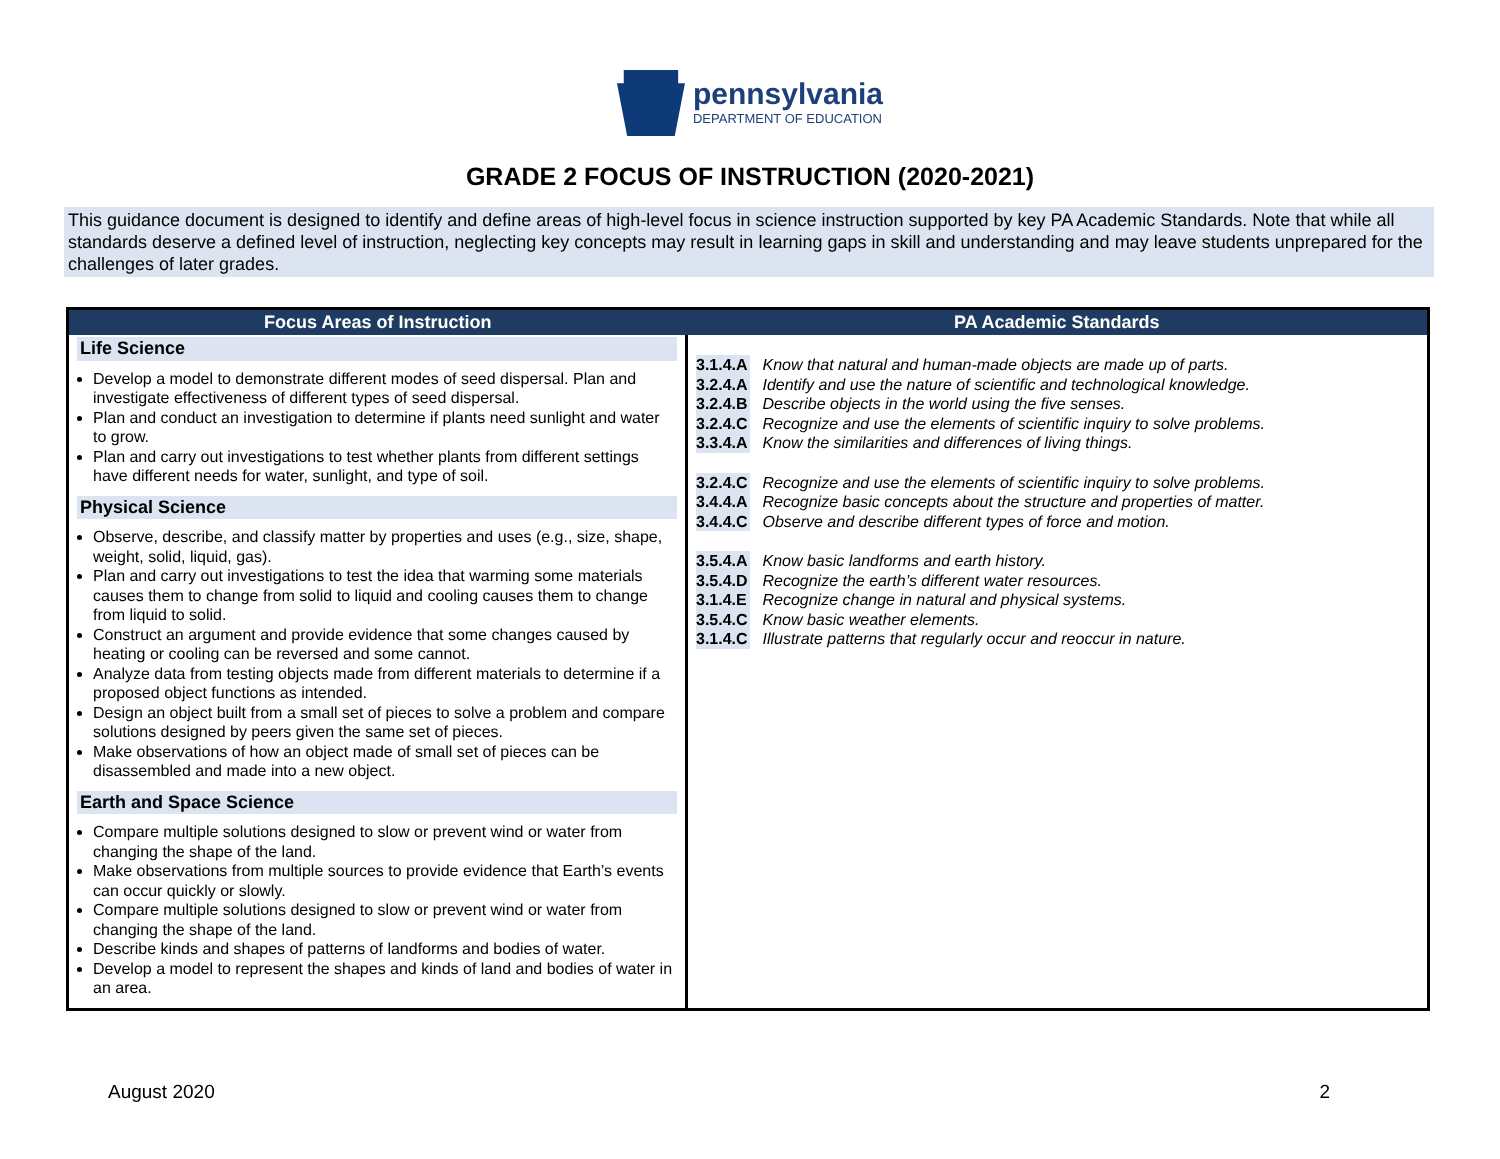pennsylvania
DEPARTMENT OF EDUCATION
GRADE 2 FOCUS OF INSTRUCTION (2020-2021)
This guidance document is designed to identify and define areas of high-level focus in science instruction supported by key PA Academic Standards. Note that while all standards deserve a defined level of instruction, neglecting key concepts may result in learning gaps in skill and understanding and may leave students unprepared for the challenges of later grades.
| Focus Areas of Instruction | PA Academic Standards |
| --- | --- |
| Life Science Develop a model to demonstrate different modes of seed dispersal. Plan and investigate effectiveness of different types of seed dispersal. Plan and conduct an investigation to determine if plants need sunlight and water to grow. Plan and carry out investigations to test whether plants from different settings have different needs for water, sunlight, and type of soil. Physical Science Observe, describe, and classify matter by properties and uses (e.g., size, shape, weight, solid, liquid, gas). Plan and carry out investigations to test the idea that warming some materials causes them to change from solid to liquid and cooling causes them to change from liquid to solid. Construct an argument and provide evidence that some changes caused by heating or cooling can be reversed and some cannot. Analyze data from testing objects made from different materials to determine if a proposed object functions as intended. Design an object built from a small set of pieces to solve a problem and compare solutions designed by peers given the same set of pieces. Make observations of how an object made of small set of pieces can be disassembled and made into a new object. Earth and Space Science Compare multiple solutions designed to slow or prevent wind or water from changing the shape of the land. Make observations from multiple sources to provide evidence that Earth’s events can occur quickly or slowly. Compare multiple solutions designed to slow or prevent wind or water from changing the shape of the land. Describe kinds and shapes of patterns of landforms and bodies of water. Develop a model to represent the shapes and kinds of land and bodies of water in an area. | 3.1.4.A Know that natural and human-made objects are made up of parts. 3.2.4.A Identify and use the nature of scientific and technological knowledge. 3.2.4.B Describe objects in the world using the five senses. 3.2.4.C Recognize and use the elements of scientific inquiry to solve problems. 3.3.4.A Know the similarities and differences of living things. 3.2.4.C Recognize and use the elements of scientific inquiry to solve problems. 3.4.4.A Recognize basic concepts about the structure and properties of matter. 3.4.4.C Observe and describe different types of force and motion. 3.5.4.A Know basic landforms and earth history. 3.5.4.D Recognize the earth’s different water resources. 3.1.4.E Recognize change in natural and physical systems. 3.5.4.C Know basic weather elements. 3.1.4.C Illustrate patterns that regularly occur and reoccur in nature. |
August 2020 2